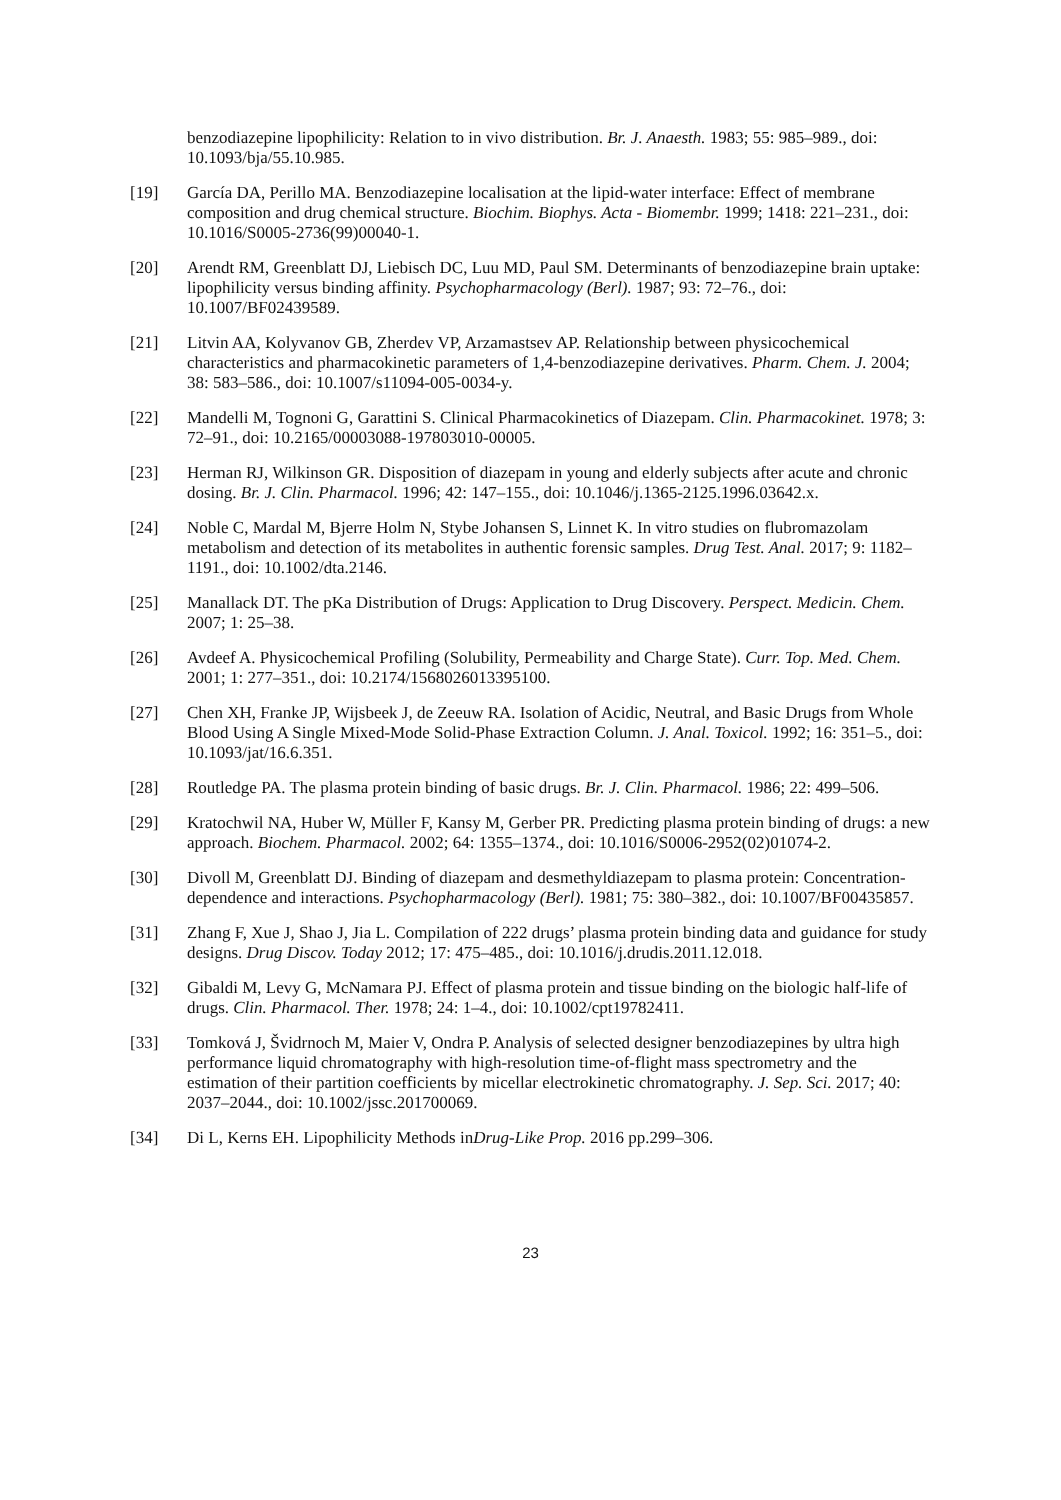benzodiazepine lipophilicity: Relation to in vivo distribution. Br. J. Anaesth. 1983; 55: 985–989., doi: 10.1093/bja/55.10.985.
[19] García DA, Perillo MA. Benzodiazepine localisation at the lipid-water interface: Effect of membrane composition and drug chemical structure. Biochim. Biophys. Acta - Biomembr. 1999; 1418: 221–231., doi: 10.1016/S0005-2736(99)00040-1.
[20] Arendt RM, Greenblatt DJ, Liebisch DC, Luu MD, Paul SM. Determinants of benzodiazepine brain uptake: lipophilicity versus binding affinity. Psychopharmacology (Berl). 1987; 93: 72–76., doi: 10.1007/BF02439589.
[21] Litvin AA, Kolyvanov GB, Zherdev VP, Arzamastsev AP. Relationship between physicochemical characteristics and pharmacokinetic parameters of 1,4-benzodiazepine derivatives. Pharm. Chem. J. 2004; 38: 583–586., doi: 10.1007/s11094-005-0034-y.
[22] Mandelli M, Tognoni G, Garattini S. Clinical Pharmacokinetics of Diazepam. Clin. Pharmacokinet. 1978; 3: 72–91., doi: 10.2165/00003088-197803010-00005.
[23] Herman RJ, Wilkinson GR. Disposition of diazepam in young and elderly subjects after acute and chronic dosing. Br. J. Clin. Pharmacol. 1996; 42: 147–155., doi: 10.1046/j.1365-2125.1996.03642.x.
[24] Noble C, Mardal M, Bjerre Holm N, Stybe Johansen S, Linnet K. In vitro studies on flubromazolam metabolism and detection of its metabolites in authentic forensic samples. Drug Test. Anal. 2017; 9: 1182–1191., doi: 10.1002/dta.2146.
[25] Manallack DT. The pKa Distribution of Drugs: Application to Drug Discovery. Perspect. Medicin. Chem. 2007; 1: 25–38.
[26] Avdeef A. Physicochemical Profiling (Solubility, Permeability and Charge State). Curr. Top. Med. Chem. 2001; 1: 277–351., doi: 10.2174/1568026013395100.
[27] Chen XH, Franke JP, Wijsbeek J, de Zeeuw RA. Isolation of Acidic, Neutral, and Basic Drugs from Whole Blood Using A Single Mixed-Mode Solid-Phase Extraction Column. J. Anal. Toxicol. 1992; 16: 351–5., doi: 10.1093/jat/16.6.351.
[28] Routledge PA. The plasma protein binding of basic drugs. Br. J. Clin. Pharmacol. 1986; 22: 499–506.
[29] Kratochwil NA, Huber W, Müller F, Kansy M, Gerber PR. Predicting plasma protein binding of drugs: a new approach. Biochem. Pharmacol. 2002; 64: 1355–1374., doi: 10.1016/S0006-2952(02)01074-2.
[30] Divoll M, Greenblatt DJ. Binding of diazepam and desmethyldiazepam to plasma protein: Concentration-dependence and interactions. Psychopharmacology (Berl). 1981; 75: 380–382., doi: 10.1007/BF00435857.
[31] Zhang F, Xue J, Shao J, Jia L. Compilation of 222 drugs’ plasma protein binding data and guidance for study designs. Drug Discov. Today 2012; 17: 475–485., doi: 10.1016/j.drudis.2011.12.018.
[32] Gibaldi M, Levy G, McNamara PJ. Effect of plasma protein and tissue binding on the biologic half-life of drugs. Clin. Pharmacol. Ther. 1978; 24: 1–4., doi: 10.1002/cpt19782411.
[33] Tomková J, Švidrnoch M, Maier V, Ondra P. Analysis of selected designer benzodiazepines by ultra high performance liquid chromatography with high-resolution time-of-flight mass spectrometry and the estimation of their partition coefficients by micellar electrokinetic chromatography. J. Sep. Sci. 2017; 40: 2037–2044., doi: 10.1002/jssc.201700069.
[34] Di L, Kerns EH. Lipophilicity Methods inDrug-Like Prop. 2016 pp.299–306.
23